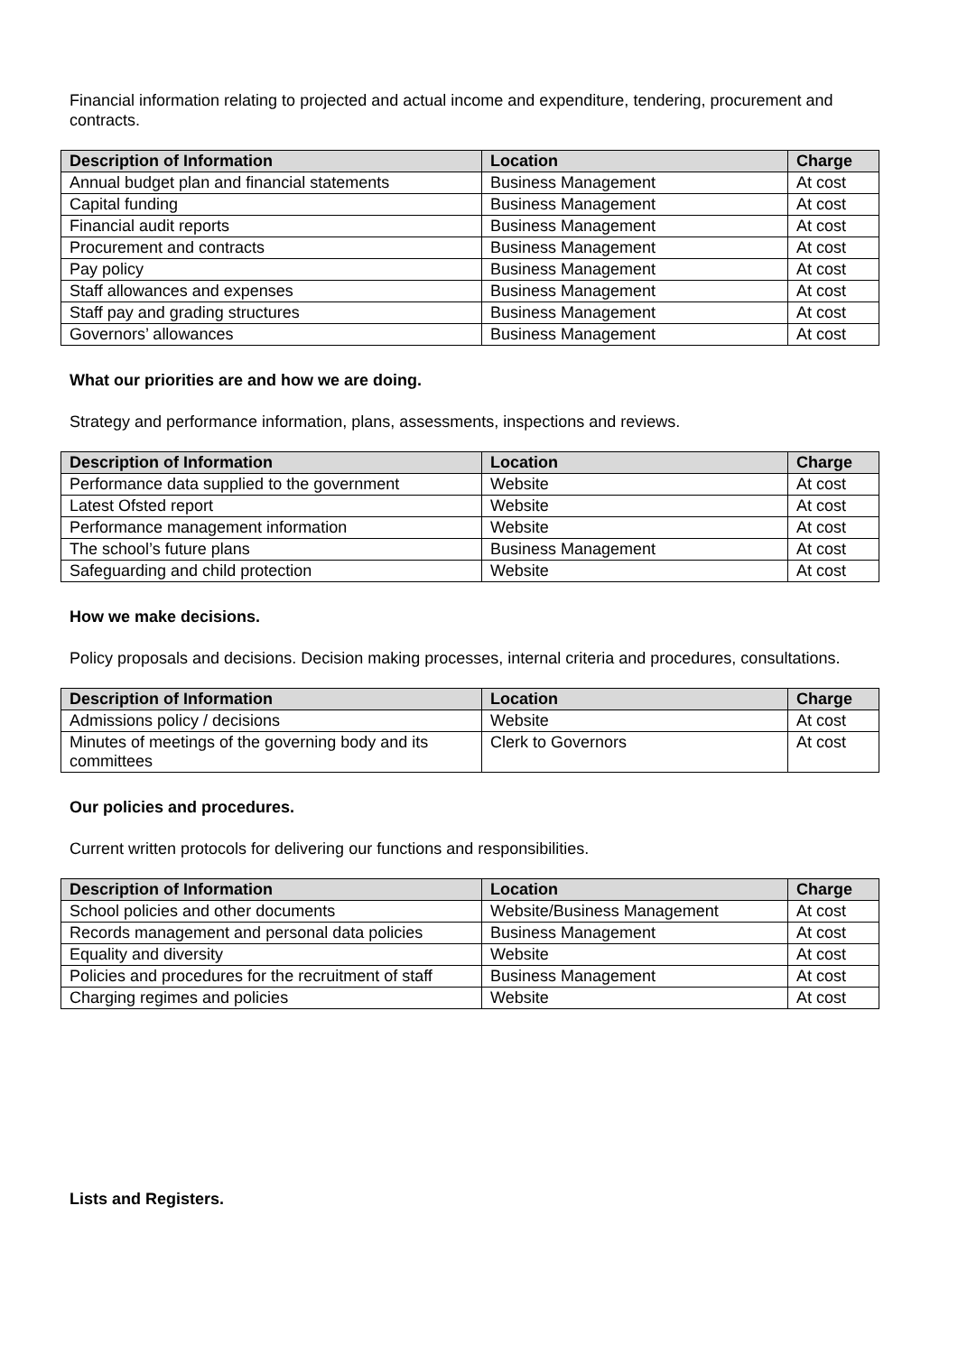Financial information relating to projected and actual income and expenditure, tendering, procurement and contracts.
| Description of Information | Location | Charge |
| --- | --- | --- |
| Annual budget plan and financial statements | Business Management | At cost |
| Capital funding | Business Management | At cost |
| Financial audit reports | Business Management | At cost |
| Procurement and contracts | Business Management | At cost |
| Pay policy | Business Management | At cost |
| Staff allowances and expenses | Business Management | At cost |
| Staff pay and grading structures | Business Management | At cost |
| Governors’ allowances | Business Management | At cost |
What our priorities are and how we are doing.
Strategy and performance information, plans, assessments, inspections and reviews.
| Description of Information | Location | Charge |
| --- | --- | --- |
| Performance data supplied to the government | Website | At cost |
| Latest Ofsted report | Website | At cost |
| Performance management information | Website | At cost |
| The school’s future plans | Business Management | At cost |
| Safeguarding and child protection | Website | At cost |
How we make decisions.
Policy proposals and decisions. Decision making processes, internal criteria and procedures, consultations.
| Description of Information | Location | Charge |
| --- | --- | --- |
| Admissions policy / decisions | Website | At cost |
| Minutes of meetings of the governing body and its committees | Clerk to Governors | At cost |
Our policies and procedures.
Current written protocols for delivering our functions and responsibilities.
| Description of Information | Location | Charge |
| --- | --- | --- |
| School policies and other documents | Website/Business Management | At cost |
| Records management and personal data policies | Business Management | At cost |
| Equality and diversity | Website | At cost |
| Policies and procedures for the recruitment of staff | Business Management | At cost |
| Charging regimes and policies | Website | At cost |
Lists and Registers.